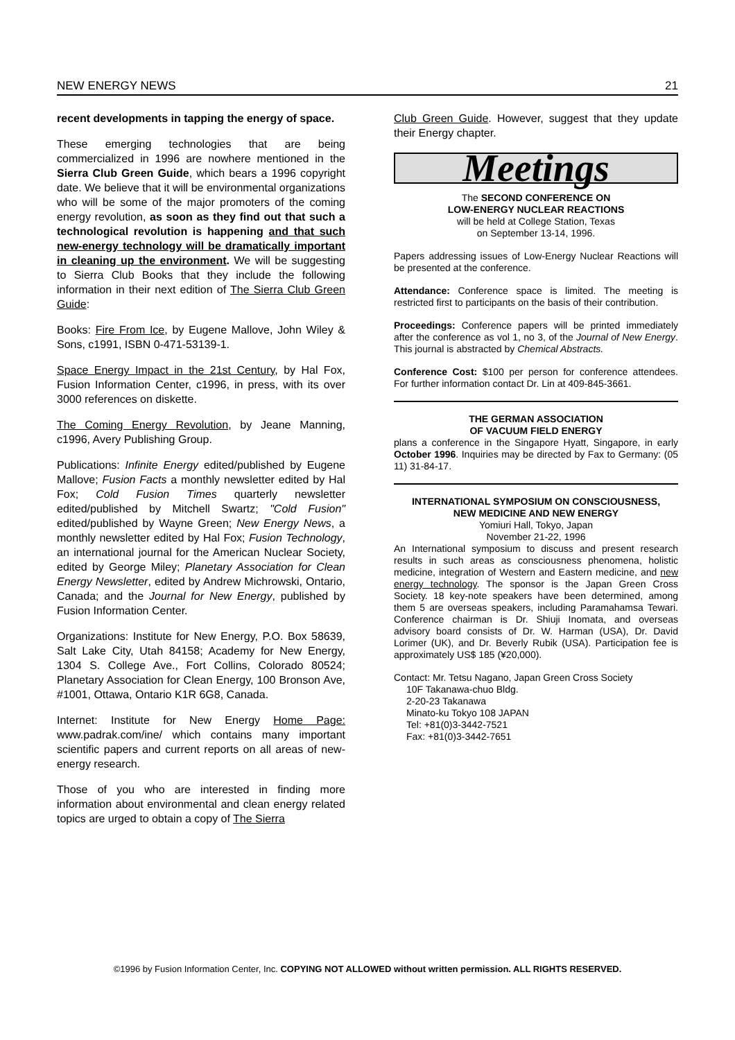NEW ENERGY NEWS 21
recent developments in tapping the energy of space.
These emerging technologies that are being commercialized in 1996 are nowhere mentioned in the Sierra Club Green Guide, which bears a 1996 copyright date. We believe that it will be environmental organizations who will be some of the major promoters of the coming energy revolution, as soon as they find out that such a technological revolution is happening and that such new-energy technology will be dramatically important in cleaning up the environment. We will be suggesting to Sierra Club Books that they include the following information in their next edition of The Sierra Club Green Guide:
Books: Fire From Ice, by Eugene Mallove, John Wiley & Sons, c1991, ISBN 0-471-53139-1.
Space Energy Impact in the 21st Century, by Hal Fox, Fusion Information Center, c1996, in press, with its over 3000 references on diskette.
The Coming Energy Revolution, by Jeane Manning, c1996, Avery Publishing Group.
Publications: Infinite Energy edited/published by Eugene Mallove; Fusion Facts a monthly newsletter edited by Hal Fox; Cold Fusion Times quarterly newsletter edited/published by Mitchell Swartz; "Cold Fusion" edited/published by Wayne Green; New Energy News, a monthly newsletter edited by Hal Fox; Fusion Technology, an international journal for the American Nuclear Society, edited by George Miley; Planetary Association for Clean Energy Newsletter, edited by Andrew Michrowski, Ontario, Canada; and the Journal for New Energy, published by Fusion Information Center.
Organizations: Institute for New Energy, P.O. Box 58639, Salt Lake City, Utah 84158; Academy for New Energy, 1304 S. College Ave., Fort Collins, Colorado 80524; Planetary Association for Clean Energy, 100 Bronson Ave, #1001, Ottawa, Ontario K1R 6G8, Canada.
Internet: Institute for New Energy Home Page: www.padrak.com/ine/ which contains many important scientific papers and current reports on all areas of new-energy research.
Those of you who are interested in finding more information about environmental and clean energy related topics are urged to obtain a copy of The Sierra
Club Green Guide. However, suggest that they update their Energy chapter.
Meetings
The SECOND CONFERENCE ON
LOW-ENERGY NUCLEAR REACTIONS
will be held at College Station, Texas
on September 13-14, 1996.
Papers addressing issues of Low-Energy Nuclear Reactions will be presented at the conference.
Attendance: Conference space is limited. The meeting is restricted first to participants on the basis of their contribution.
Proceedings: Conference papers will be printed immediately after the conference as vol 1, no 3, of the Journal of New Energy. This journal is abstracted by Chemical Abstracts.
Conference Cost: $100 per person for conference attendees. For further information contact Dr. Lin at 409-845-3661.
THE GERMAN ASSOCIATION
OF VACUUM FIELD ENERGY
plans a conference in the Singapore Hyatt, Singapore, in early October 1996. Inquiries may be directed by Fax to Germany: (05 11) 31-84-17.
INTERNATIONAL SYMPOSIUM ON CONSCIOUSNESS,
NEW MEDICINE AND NEW ENERGY
Yomiuri Hall, Tokyo, Japan
November 21-22, 1996
An International symposium to discuss and present research results in such areas as consciousness phenomena, holistic medicine, integration of Western and Eastern medicine, and new energy technology. The sponsor is the Japan Green Cross Society. 18 key-note speakers have been determined, among them 5 are overseas speakers, including Paramahamsa Tewari. Conference chairman is Dr. Shiuji Inomata, and overseas advisory board consists of Dr. W. Harman (USA), Dr. David Lorimer (UK), and Dr. Beverly Rubik (USA). Participation fee is approximately US$ 185 (¥20,000).
Contact: Mr. Tetsu Nagano, Japan Green Cross Society
10F Takanawa-chuo Bldg.
2-20-23 Takanawa
Minato-ku Tokyo 108 JAPAN
Tel: +81(0)3-3442-7521
Fax: +81(0)3-3442-7651
©1996 by Fusion Information Center, Inc. COPYING NOT ALLOWED without written permission. ALL RIGHTS RESERVED.